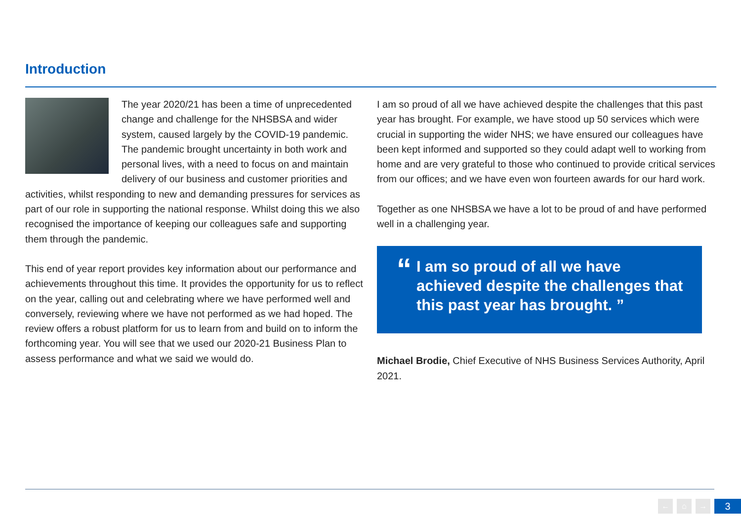Introduction
The year 2020/21 has been a time of unprecedented change and challenge for the NHSBSA and wider system, caused largely by the COVID-19 pandemic. The pandemic brought uncertainty in both work and personal lives, with a need to focus on and maintain delivery of our business and customer priorities and activities, whilst responding to new and demanding pressures for services as part of our role in supporting the national response. Whilst doing this we also recognised the importance of keeping our colleagues safe and supporting them through the pandemic.
This end of year report provides key information about our performance and achievements throughout this time. It provides the opportunity for us to reflect on the year, calling out and celebrating where we have performed well and conversely, reviewing where we have not performed as we had hoped. The review offers a robust platform for us to learn from and build on to inform the forthcoming year. You will see that we used our 2020-21 Business Plan to assess performance and what we said we would do.
I am so proud of all we have achieved despite the challenges that this past year has brought. For example, we have stood up 50 services which were crucial in supporting the wider NHS; we have ensured our colleagues have been kept informed and supported so they could adapt well to working from home and are very grateful to those who continued to provide critical services from our offices; and we have even won fourteen awards for our hard work.
Together as one NHSBSA we have a lot to be proud of and have performed well in a challenging year.
“I am so proud of all we have achieved despite the challenges that this past year has brought. ”
Michael Brodie, Chief Executive of NHS Business Services Authority, April 2021.
← ⌂ → 3